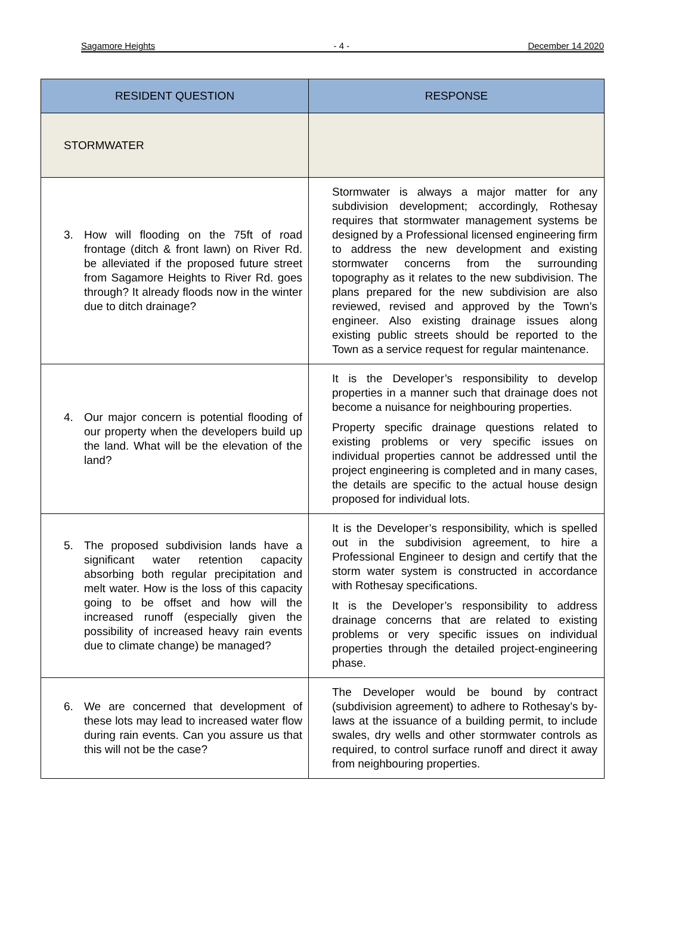Sagamore Heights - 4 - December 14 2020
| RESIDENT QUESTION | RESPONSE |
| --- | --- |
| STORMWATER | |
| 3. How will flooding on the 75ft of road frontage (ditch & front lawn) on River Rd. be alleviated if the proposed future street from Sagamore Heights to River Rd. goes through? It already floods now in the winter due to ditch drainage? | Stormwater is always a major matter for any subdivision development; accordingly, Rothesay requires that stormwater management systems be designed by a Professional licensed engineering firm to address the new development and existing stormwater concerns from the surrounding topography as it relates to the new subdivision. The plans prepared for the new subdivision are also reviewed, revised and approved by the Town’s engineer. Also existing drainage issues along existing public streets should be reported to the Town as a service request for regular maintenance. |
| 4. Our major concern is potential flooding of our property when the developers build up the land. What will be the elevation of the land? | It is the Developer’s responsibility to develop properties in a manner such that drainage does not become a nuisance for neighbouring properties. Property specific drainage questions related to existing problems or very specific issues on individual properties cannot be addressed until the project engineering is completed and in many cases, the details are specific to the actual house design proposed for individual lots. |
| 5. The proposed subdivision lands have a significant water retention capacity absorbing both regular precipitation and melt water. How is the loss of this capacity going to be offset and how will the increased runoff (especially given the possibility of increased heavy rain events due to climate change) be managed? | It is the Developer’s responsibility, which is spelled out in the subdivision agreement, to hire a Professional Engineer to design and certify that the storm water system is constructed in accordance with Rothesay specifications. It is the Developer’s responsibility to address drainage concerns that are related to existing problems or very specific issues on individual properties through the detailed project-engineering phase. |
| 6. We are concerned that development of these lots may lead to increased water flow during rain events. Can you assure us that this will not be the case? | The Developer would be bound by contract (subdivision agreement) to adhere to Rothesay’s by-laws at the issuance of a building permit, to include swales, dry wells and other stormwater controls as required, to control surface runoff and direct it away from neighbouring properties. |